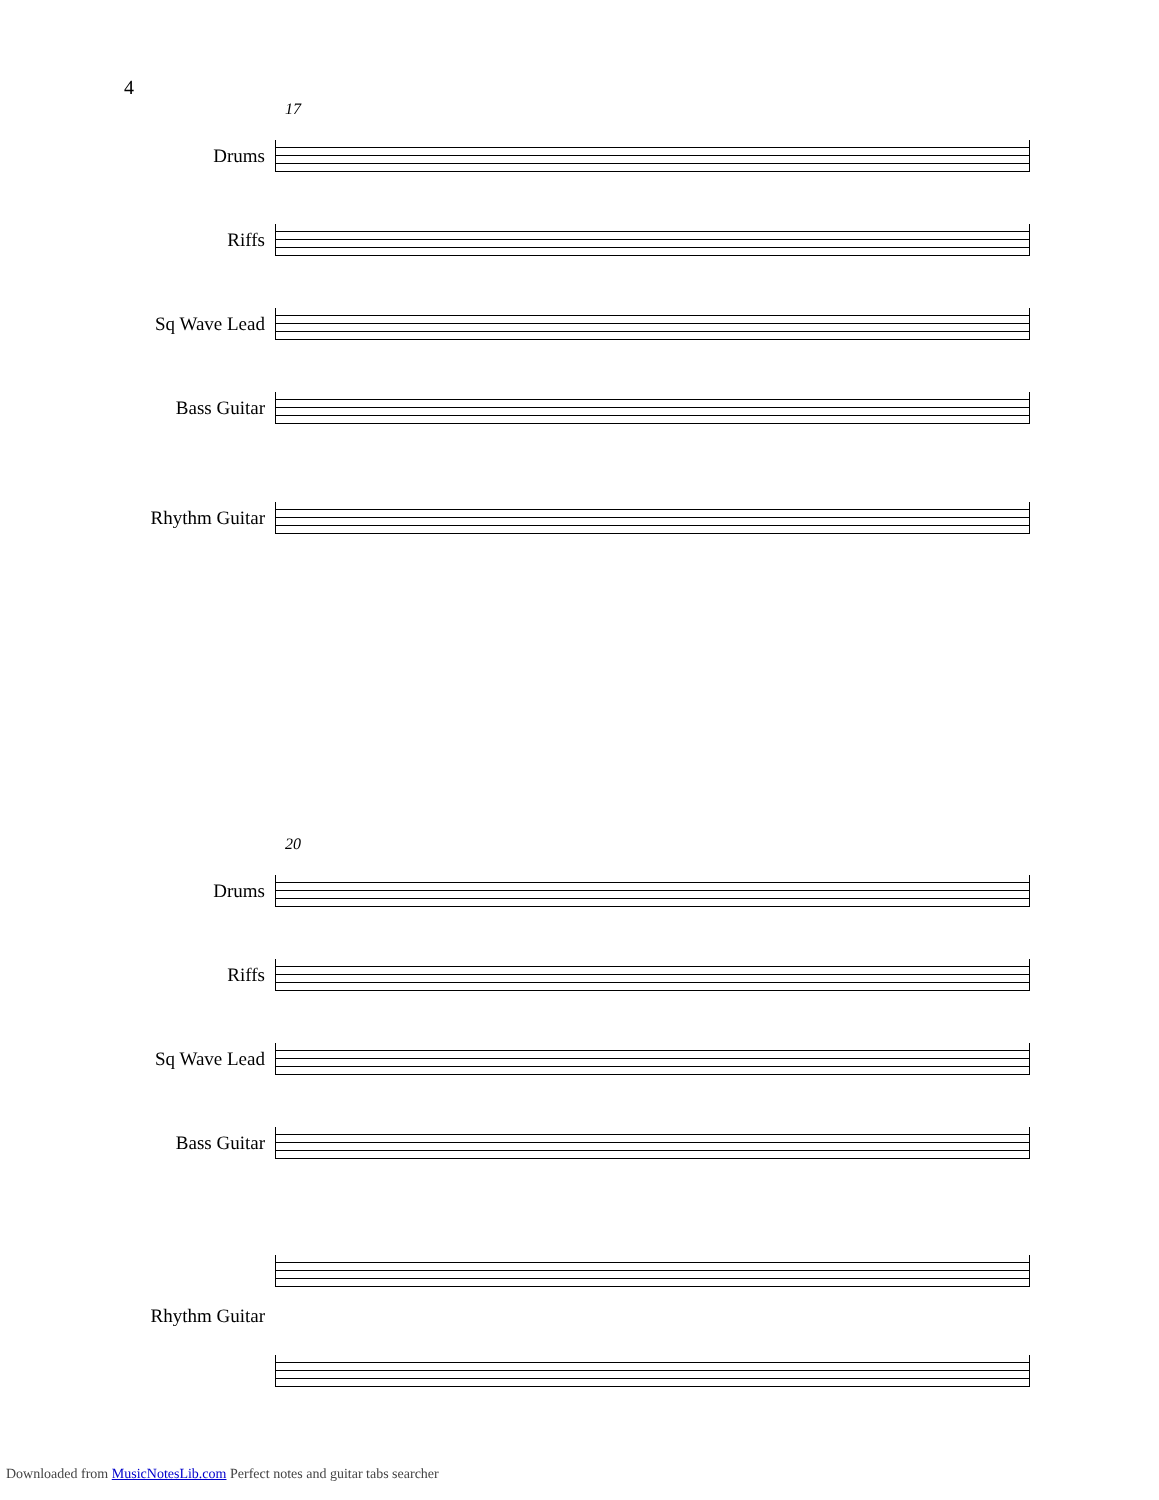4
17
Drums
Riffs
Sq Wave Lead
Bass Guitar
Rhythm Guitar
20
Drums
Riffs
Sq Wave Lead
Bass Guitar
Rhythm Guitar
Downloaded from MusicNotesLib.com Perfect notes and guitar tabs searcher